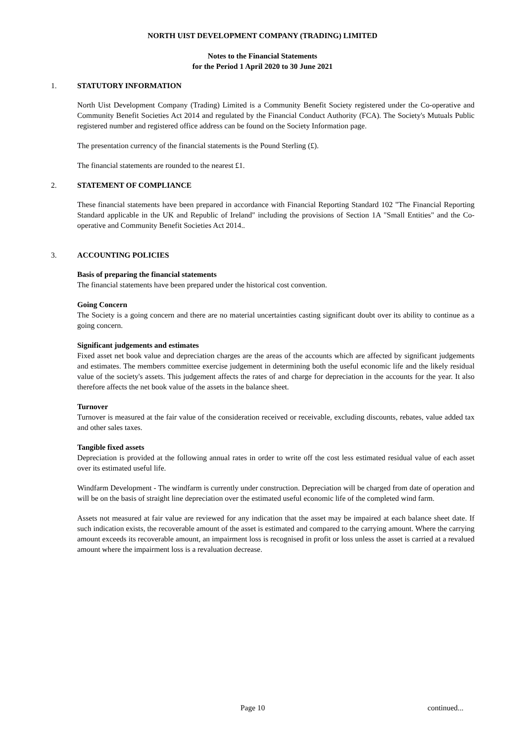NORTH UIST DEVELOPMENT COMPANY (TRADING) LIMITED
Notes to the Financial Statements
for the Period 1 April 2020 to 30 June 2021
1. STATUTORY INFORMATION
North Uist Development Company (Trading) Limited is a Community Benefit Society registered under the Co-operative and Community Benefit Societies Act 2014 and regulated by the Financial Conduct Authority (FCA). The Society's Mutuals Public registered number and registered office address can be found on the Society Information page.
The presentation currency of the financial statements is the Pound Sterling (£).
The financial statements are rounded to the nearest £1.
2. STATEMENT OF COMPLIANCE
These financial statements have been prepared in accordance with Financial Reporting Standard 102 "The Financial Reporting Standard applicable in the UK and Republic of Ireland" including the provisions of Section 1A "Small Entities" and the Co-operative and Community Benefit Societies Act 2014..
3. ACCOUNTING POLICIES
Basis of preparing the financial statements
The financial statements have been prepared under the historical cost convention.
Going Concern
The Society is a going concern and there are no material uncertainties casting significant doubt over its ability to continue as a going concern.
Significant judgements and estimates
Fixed asset net book value and depreciation charges are the areas of the accounts which are affected by significant judgements and estimates. The members committee exercise judgement in determining both the useful economic life and the likely residual value of the society's assets. This judgement affects the rates of and charge for depreciation in the accounts for the year. It also therefore affects the net book value of the assets in the balance sheet.
Turnover
Turnover is measured at the fair value of the consideration received or receivable, excluding discounts, rebates, value added tax and other sales taxes.
Tangible fixed assets
Depreciation is provided at the following annual rates in order to write off the cost less estimated residual value of each asset over its estimated useful life.
Windfarm Development - The windfarm is currently under construction. Depreciation will be charged from date of operation and will be on the basis of straight line depreciation over the estimated useful economic life of the completed wind farm.
Assets not measured at fair value are reviewed for any indication that the asset may be impaired at each balance sheet date. If such indication exists, the recoverable amount of the asset is estimated and compared to the carrying amount. Where the carrying amount exceeds its recoverable amount, an impairment loss is recognised in profit or loss unless the asset is carried at a revalued amount where the impairment loss is a revaluation decrease.
Page 10 continued...